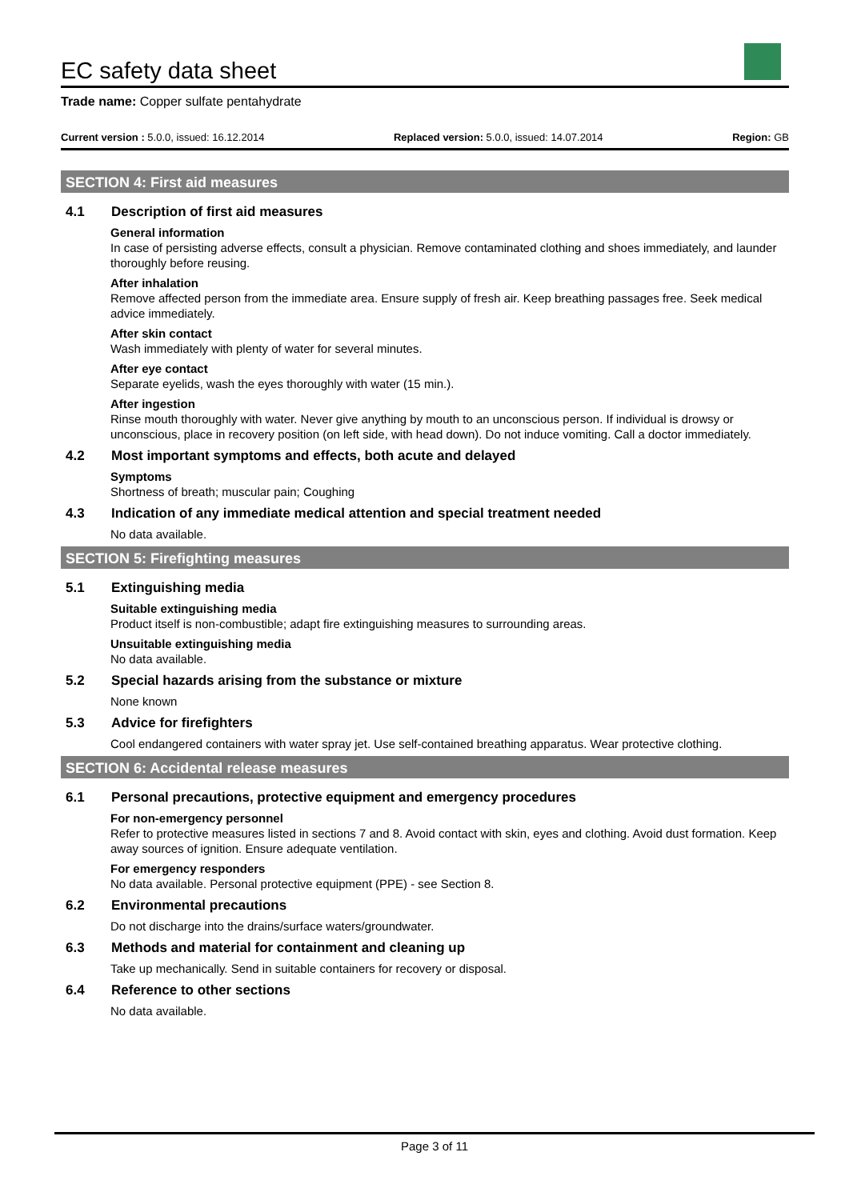EC safety data sheet
Trade name: Copper sulfate pentahydrate
Current version : 5.0.0, issued: 16.12.2014 Replaced version: 5.0.0, issued: 14.07.2014 Region: GB
SECTION 4: First aid measures
4.1 Description of first aid measures
General information
In case of persisting adverse effects, consult a physician. Remove contaminated clothing and shoes immediately, and launder thoroughly before reusing.
After inhalation
Remove affected person from the immediate area. Ensure supply of fresh air. Keep breathing passages free. Seek medical advice immediately.
After skin contact
Wash immediately with plenty of water for several minutes.
After eye contact
Separate eyelids, wash the eyes thoroughly with water (15 min.).
After ingestion
Rinse mouth thoroughly with water. Never give anything by mouth to an unconscious person. If individual is drowsy or unconscious, place in recovery position (on left side, with head down). Do not induce vomiting. Call a doctor immediately.
4.2 Most important symptoms and effects, both acute and delayed
Symptoms
Shortness of breath; muscular pain; Coughing
4.3 Indication of any immediate medical attention and special treatment needed
No data available.
SECTION 5: Firefighting measures
5.1 Extinguishing media
Suitable extinguishing media
Product itself is non-combustible; adapt fire extinguishing measures to surrounding areas.
Unsuitable extinguishing media
No data available.
5.2 Special hazards arising from the substance or mixture
None known
5.3 Advice for firefighters
Cool endangered containers with water spray jet. Use self-contained breathing apparatus. Wear protective clothing.
SECTION 6: Accidental release measures
6.1 Personal precautions, protective equipment and emergency procedures
For non-emergency personnel
Refer to protective measures listed in sections 7 and 8. Avoid contact with skin, eyes and clothing. Avoid dust formation. Keep away sources of ignition. Ensure adequate ventilation.
For emergency responders
No data available. Personal protective equipment (PPE) - see Section 8.
6.2 Environmental precautions
Do not discharge into the drains/surface waters/groundwater.
6.3 Methods and material for containment and cleaning up
Take up mechanically. Send in suitable containers for recovery or disposal.
6.4 Reference to other sections
No data available.
Page 3 of 11